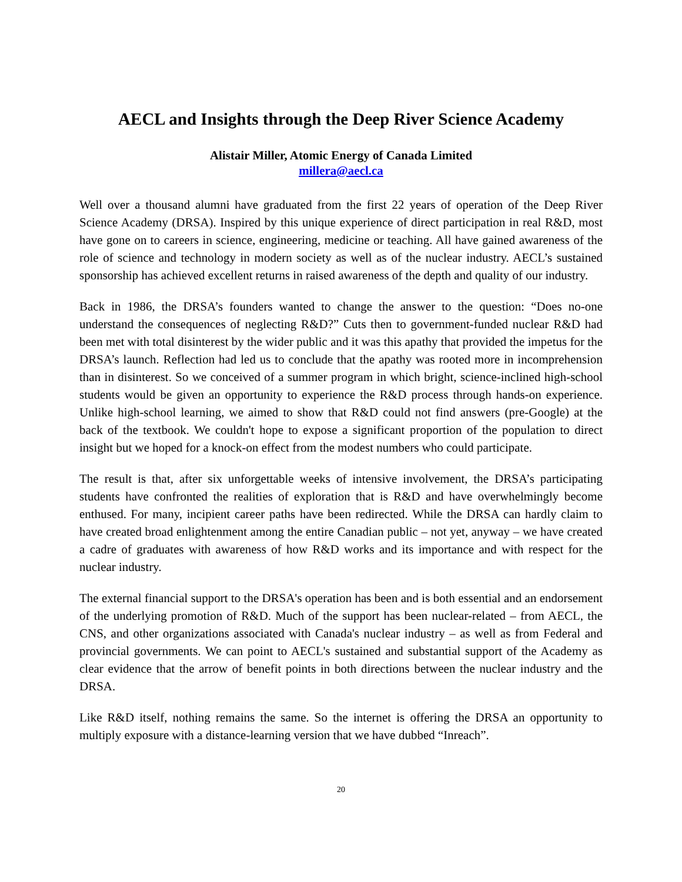AECL and Insights through the Deep River Science Academy
Alistair Miller, Atomic Energy of Canada Limited
millera@aecl.ca
Well over a thousand alumni have graduated from the first 22 years of operation of the Deep River Science Academy (DRSA). Inspired by this unique experience of direct participation in real R&D, most have gone on to careers in science, engineering, medicine or teaching. All have gained awareness of the role of science and technology in modern society as well as of the nuclear industry. AECL’s sustained sponsorship has achieved excellent returns in raised awareness of the depth and quality of our industry.
Back in 1986, the DRSA’s founders wanted to change the answer to the question: “Does no-one understand the consequences of neglecting R&D?” Cuts then to government-funded nuclear R&D had been met with total disinterest by the wider public and it was this apathy that provided the impetus for the DRSA’s launch. Reflection had led us to conclude that the apathy was rooted more in incomprehension than in disinterest. So we conceived of a summer program in which bright, science-inclined high-school students would be given an opportunity to experience the R&D process through hands-on experience. Unlike high-school learning, we aimed to show that R&D could not find answers (pre-Google) at the back of the textbook. We couldn't hope to expose a significant proportion of the population to direct insight but we hoped for a knock-on effect from the modest numbers who could participate.
The result is that, after six unforgettable weeks of intensive involvement, the DRSA’s participating students have confronted the realities of exploration that is R&D and have overwhelmingly become enthused. For many, incipient career paths have been redirected. While the DRSA can hardly claim to have created broad enlightenment among the entire Canadian public – not yet, anyway – we have created a cadre of graduates with awareness of how R&D works and its importance and with respect for the nuclear industry.
The external financial support to the DRSA's operation has been and is both essential and an endorsement of the underlying promotion of R&D. Much of the support has been nuclear-related – from AECL, the CNS, and other organizations associated with Canada's nuclear industry – as well as from Federal and provincial governments. We can point to AECL's sustained and substantial support of the Academy as clear evidence that the arrow of benefit points in both directions between the nuclear industry and the DRSA.
Like R&D itself, nothing remains the same. So the internet is offering the DRSA an opportunity to multiply exposure with a distance-learning version that we have dubbed “Inreach”.
20